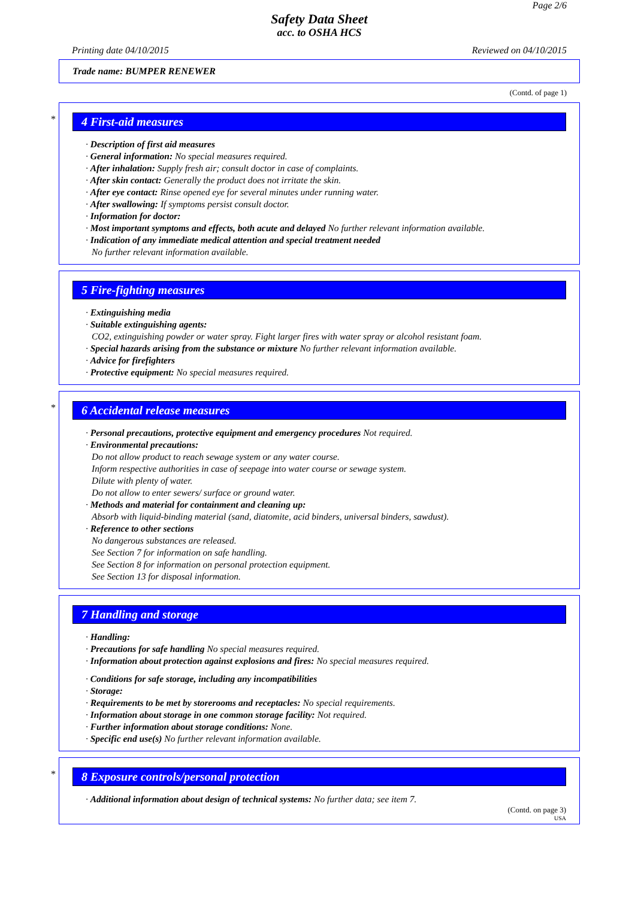Page 2/6
Safety Data Sheet
acc. to OSHA HCS
Printing date 04/10/2015 Reviewed on 04/10/2015
Trade name: BUMPER RENEWER
(Contd. of page 1)
*
4 First-aid measures
· Description of first aid measures
· General information: No special measures required.
· After inhalation: Supply fresh air; consult doctor in case of complaints.
· After skin contact: Generally the product does not irritate the skin.
· After eye contact: Rinse opened eye for several minutes under running water.
· After swallowing: If symptoms persist consult doctor.
· Information for doctor:
· Most important symptoms and effects, both acute and delayed No further relevant information available.
· Indication of any immediate medical attention and special treatment needed
No further relevant information available.
5 Fire-fighting measures
· Extinguishing media
· Suitable extinguishing agents:
CO2, extinguishing powder or water spray. Fight larger fires with water spray or alcohol resistant foam.
· Special hazards arising from the substance or mixture No further relevant information available.
· Advice for firefighters
· Protective equipment: No special measures required.
*
6 Accidental release measures
· Personal precautions, protective equipment and emergency procedures Not required.
· Environmental precautions:
Do not allow product to reach sewage system or any water course.
Inform respective authorities in case of seepage into water course or sewage system.
Dilute with plenty of water.
Do not allow to enter sewers/ surface or ground water.
· Methods and material for containment and cleaning up:
Absorb with liquid-binding material (sand, diatomite, acid binders, universal binders, sawdust).
· Reference to other sections
No dangerous substances are released.
See Section 7 for information on safe handling.
See Section 8 for information on personal protection equipment.
See Section 13 for disposal information.
7 Handling and storage
· Handling:
· Precautions for safe handling No special measures required.
· Information about protection against explosions and fires: No special measures required.
· Conditions for safe storage, including any incompatibilities
· Storage:
· Requirements to be met by storerooms and receptacles: No special requirements.
· Information about storage in one common storage facility: Not required.
· Further information about storage conditions: None.
· Specific end use(s) No further relevant information available.
*
8 Exposure controls/personal protection
· Additional information about design of technical systems: No further data; see item 7.
(Contd. on page 3)
USA